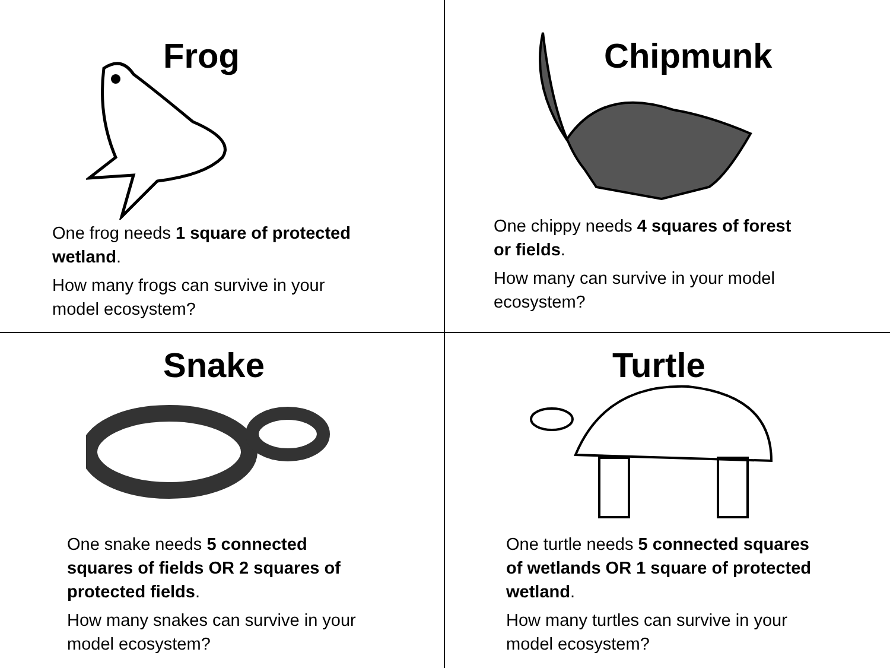Frog
One frog needs 1 square of protected wetland.
How many frogs can survive in your model ecosystem?
Chipmunk
One chippy needs 4 squares of forest or fields.
How many can survive in your model ecosystem?
Snake
One snake needs 5 connected squares of fields OR 2 squares of protected fields.
How many snakes can survive in your model ecosystem?
Turtle
One turtle needs 5 connected squares of wetlands OR 1 square of protected wetland.
How many turtles can survive in your model ecosystem?